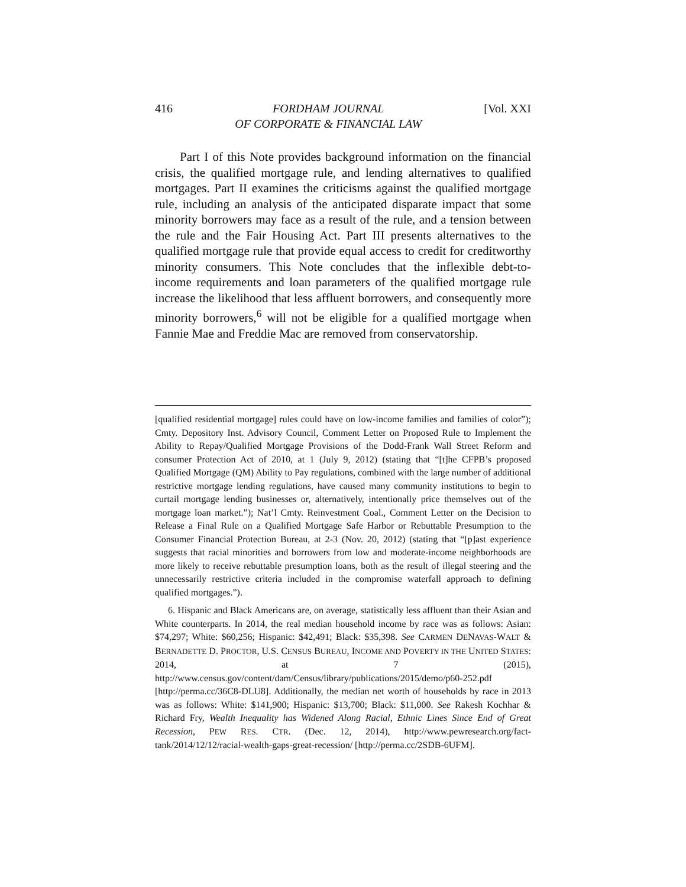416 FORDHAM JOURNAL
OF CORPORATE & FINANCIAL LAW [Vol. XXI
Part I of this Note provides background information on the financial crisis, the qualified mortgage rule, and lending alternatives to qualified mortgages. Part II examines the criticisms against the qualified mortgage rule, including an analysis of the anticipated disparate impact that some minority borrowers may face as a result of the rule, and a tension between the rule and the Fair Housing Act. Part III presents alternatives to the qualified mortgage rule that provide equal access to credit for creditworthy minority consumers. This Note concludes that the inflexible debt-to-income requirements and loan parameters of the qualified mortgage rule increase the likelihood that less affluent borrowers, and consequently more minority borrowers,<sup>6</sup> will not be eligible for a qualified mortgage when Fannie Mae and Freddie Mac are removed from conservatorship.
[qualified residential mortgage] rules could have on low-income families and families of color”); Cmty. Depository Inst. Advisory Council, Comment Letter on Proposed Rule to Implement the Ability to Repay/Qualified Mortgage Provisions of the Dodd-Frank Wall Street Reform and consumer Protection Act of 2010, at 1 (July 9, 2012) (stating that “[t]he CFPB’s proposed Qualified Mortgage (QM) Ability to Pay regulations, combined with the large number of additional restrictive mortgage lending regulations, have caused many community institutions to begin to curtail mortgage lending businesses or, alternatively, intentionally price themselves out of the mortgage loan market.”); Nat’l Cmty. Reinvestment Coal., Comment Letter on the Decision to Release a Final Rule on a Qualified Mortgage Safe Harbor or Rebuttable Presumption to the Consumer Financial Protection Bureau, at 2-3 (Nov. 20, 2012) (stating that “[p]ast experience suggests that racial minorities and borrowers from low and moderate-income neighborhoods are more likely to receive rebuttable presumption loans, both as the result of illegal steering and the unnecessarily restrictive criteria included in the compromise waterfall approach to defining qualified mortgages.”).
6. Hispanic and Black Americans are, on average, statistically less affluent than their Asian and White counterparts. In 2014, the real median household income by race was as follows: Asian: $74,297; White: $60,256; Hispanic: $42,491; Black: $35,398. See CARMEN DENAVAS-WALT & BERNADETTE D. PROCTOR, U.S. CENSUS BUREAU, INCOME AND POVERTY IN THE UNITED STATES: 2014, at 7 (2015), http://www.census.gov/content/dam/Census/library/publications/2015/demo/p60-252.pdf [http://perma.cc/36C8-DLU8]. Additionally, the median net worth of households by race in 2013 was as follows: White: $141,900; Hispanic: $13,700; Black: $11,000. See Rakesh Kochhar & Richard Fry, Wealth Inequality has Widened Along Racial, Ethnic Lines Since End of Great Recession, PEW RES. CTR. (Dec. 12, 2014), http://www.pewresearch.org/fact-tank/2014/12/12/racial-wealth-gaps-great-recession/ [http://perma.cc/2SDB-6UFM].